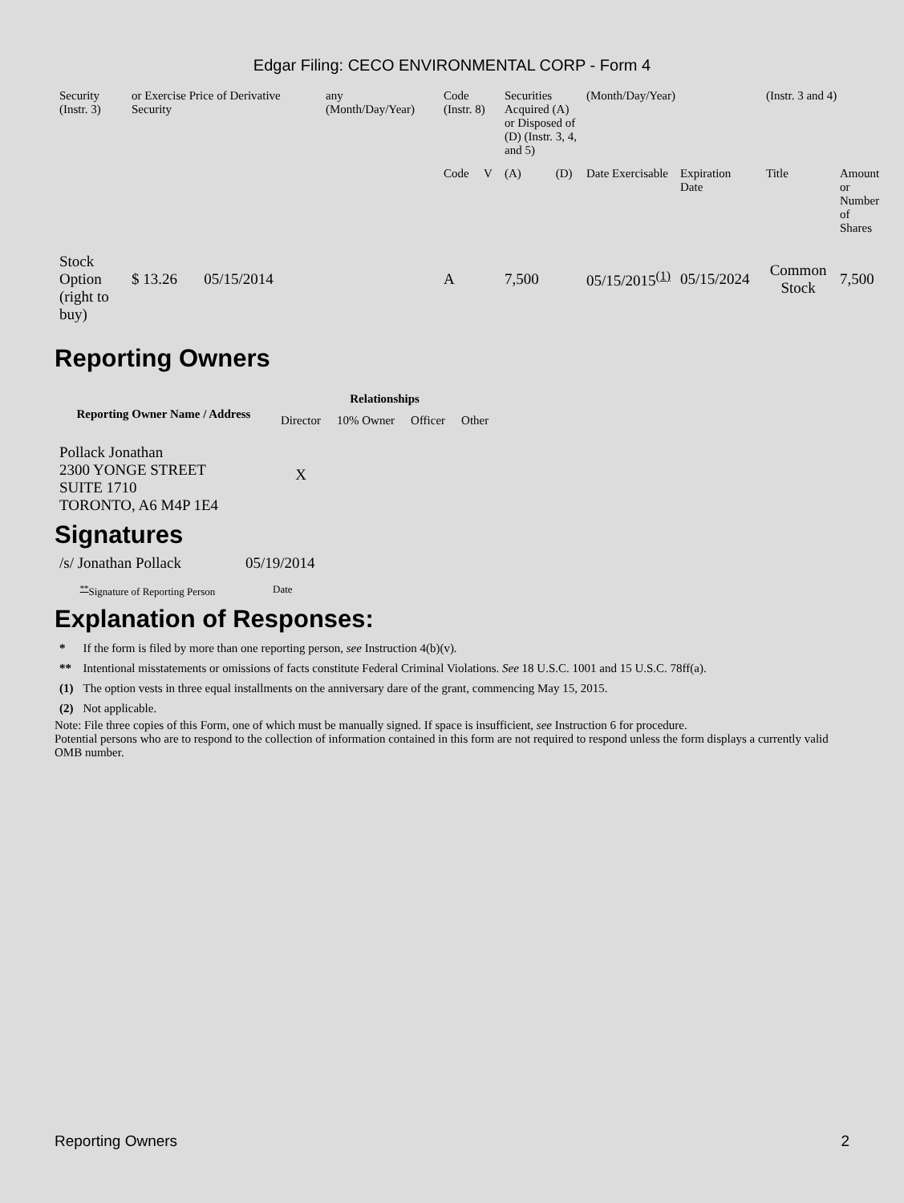Edgar Filing: CECO ENVIRONMENTAL CORP - Form 4
| Security (Instr. 3) | or Exercise Price of Derivative Security | any (Month/Day/Year) | Code (Instr. 8) | | Securities Acquired (A) or Disposed of (D) (Instr. 3, 4, and 5) | | (Month/Day/Year) | | (Instr. 3 and 4) | |
| | | | Code | V | (A) | (D) | Date Exercisable | Expiration Date | Title | Amount or Number of Shares |
| Stock Option (right to buy) | $ 13.26 05/15/2014 | | A | | 7,500 | | 05/15/2015<sup>(1)</sup> | 05/15/2024 | Common Stock | 7,500 |
Reporting Owners
| Reporting Owner Name / Address | Relationships | | | |
| --- | --- | --- | --- | --- |
| | Director | 10% Owner | Officer | Other |
| Pollack Jonathan 2300 YONGE STREET SUITE 1710 TORONTO, A6 M4P 1E4 | X | | | |
Signatures
| /s/ Jonathan Pollack | 05/19/2014 |
| <sup>**</sup> Signature of Reporting Person | Date |
Explanation of Responses:
| * | If the form is filed by more than one reporting person, see Instruction 4(b)(v). |
| ** | Intentional misstatements or omissions of facts constitute Federal Criminal Violations. See 18 U.S.C. 1001 and 15 U.S.C. 78ff(a). |
| (1) | The option vests in three equal installments on the anniversary dare of the grant, commencing May 15, 2015. |
| (2) | Not applicable. |
Note: File three copies of this Form, one of which must be manually signed. If space is insufficient, see Instruction 6 for procedure.
Potential persons who are to respond to the collection of information contained in this form are not required to respond unless the form displays a currently valid OMB number.
Reporting Owners 2